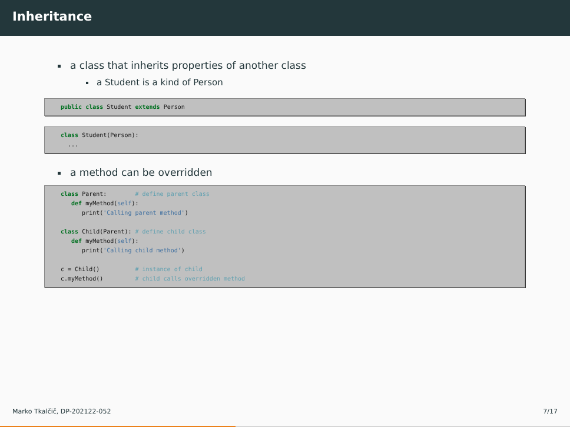Inheritance
a class that inherits properties of another class
a Student is a kind of Person
public class Student extends Person
class Student(Person):
  ...
a method can be overridden
class Parent:        # define parent class
   def myMethod(self):
      print('Calling parent method')

class Child(Parent): # define child class
   def myMethod(self):
      print('Calling child method')

c = Child()          # instance of child
c.myMethod()         # child calls overridden method
Marko Tkalčič, DP-202122-052 7/17